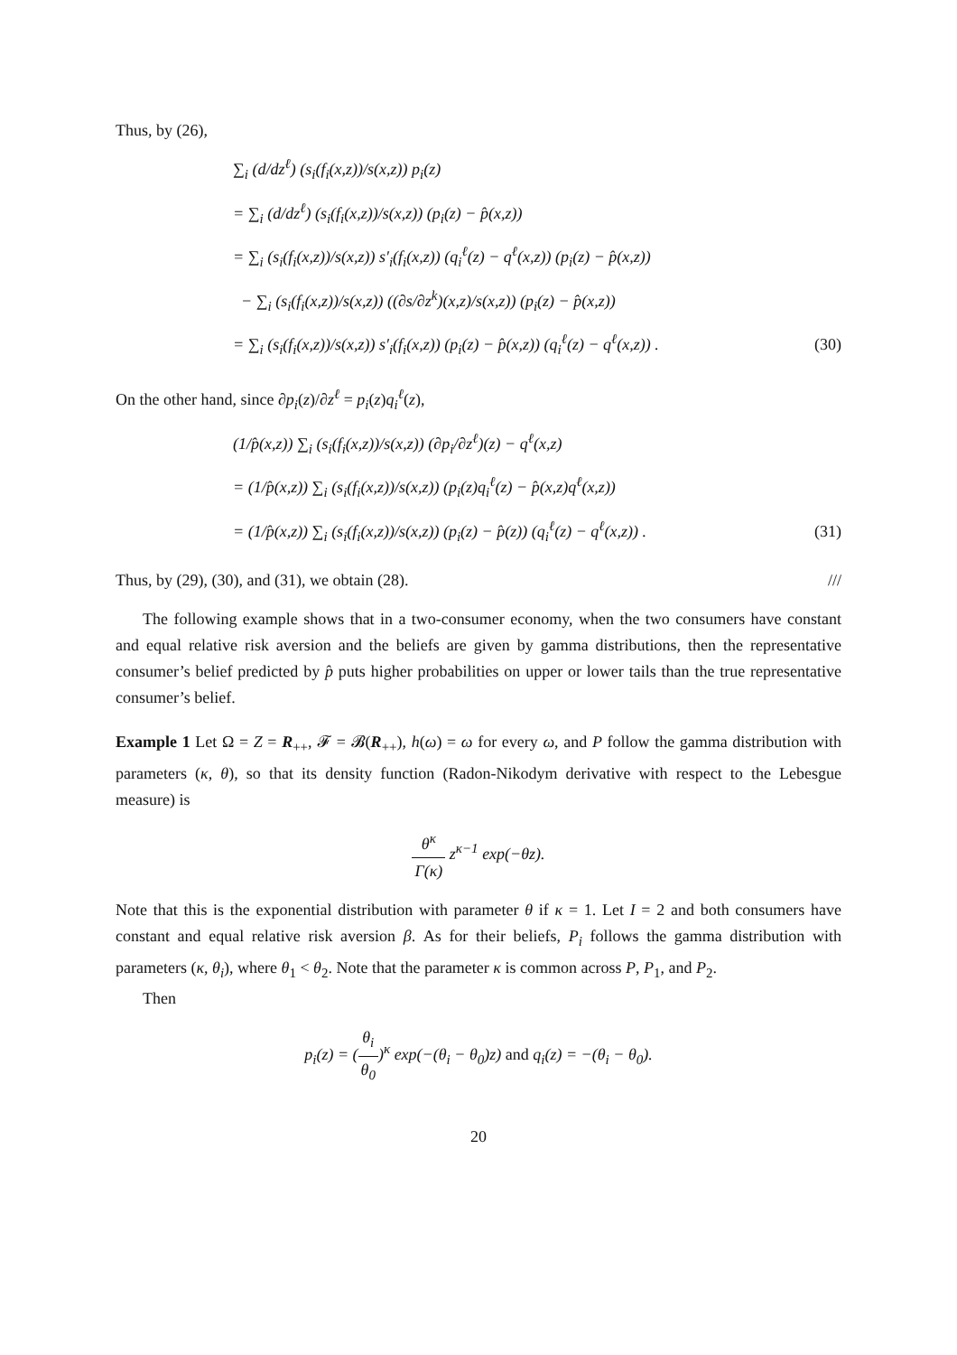Thus, by (26),
∑<sub>i</sub> (d/dz<sup>ℓ</sup>) (s<sub>i</sub>(f<sub>i</sub>(x,z))/s(x,z)) p<sub>i</sub>(z)
= ∑<sub>i</sub> (d/dz<sup>ℓ</sup>) (s<sub>i</sub>(f<sub>i</sub>(x,z))/s(x,z)) (p<sub>i</sub>(z) − p̂(x,z))
= ∑<sub>i</sub> (s<sub>i</sub>(f<sub>i</sub>(x,z))/s(x,z)) s′<sub>i</sub>(f<sub>i</sub>(x,z)) (q<sub>i</sub><sup>ℓ</sup>(z) − q<sup>ℓ</sup>(x,z)) (p<sub>i</sub>(z) − p̂(x,z))
− ∑<sub>i</sub> (s<sub>i</sub>(f<sub>i</sub>(x,z))/s(x,z)) ((∂s/∂z<sup>k</sup>)(x,z)/s(x,z)) (p<sub>i</sub>(z) − p̂(x,z))
= ∑<sub>i</sub> (s<sub>i</sub>(f<sub>i</sub>(x,z))/s(x,z)) s′<sub>i</sub>(f<sub>i</sub>(x,z)) (p<sub>i</sub>(z) − p̂(x,z)) (q<sub>i</sub><sup>ℓ</sup>(z) − q<sup>ℓ</sup>(x,z)) . (30)
On the other hand, since ∂p<sub>i</sub>(z)/∂z<sup>ℓ</sup> = p<sub>i</sub>(z)q<sub>i</sub><sup>ℓ</sup>(z),
(1/p̂(x,z)) ∑<sub>i</sub> (s<sub>i</sub>(f<sub>i</sub>(x,z))/s(x,z)) (∂p<sub>i</sub>/∂z<sup>ℓ</sup>)(z) − q<sup>ℓ</sup>(x,z)
= (1/p̂(x,z)) ∑<sub>i</sub> (s<sub>i</sub>(f<sub>i</sub>(x,z))/s(x,z)) (p<sub>i</sub>(z)q<sub>i</sub><sup>ℓ</sup>(z) − p̂(x,z)q<sup>ℓ</sup>(x,z))
= (1/p̂(x,z)) ∑<sub>i</sub> (s<sub>i</sub>(f<sub>i</sub>(x,z))/s(x,z)) (p<sub>i</sub>(z) − p̂(z)) (q<sub>i</sub><sup>ℓ</sup>(z) − q<sup>ℓ</sup>(x,z)) . (31)
Thus, by (29), (30), and (31), we obtain (28). ///
The following example shows that in a two-consumer economy, when the two consumers have constant and equal relative risk aversion and the beliefs are given by gamma distributions, then the representative consumer’s belief predicted by p̂ puts higher probabilities on upper or lower tails than the true representative consumer’s belief.
Example 1 Let Ω = Z = R<sub>++</sub>, 𝓕 = 𝓑(R<sub>++</sub>), h(ω) = ω for every ω, and P follow the gamma distribution with parameters (κ, θ), so that its density function (Radon-Nikodym derivative with respect to the Lebesgue measure) is
θ<sup>κ</sup> Γ(κ) z<sup>κ−1</sup> exp(−θz).
Note that this is the exponential distribution with parameter θ if κ = 1. Let I = 2 and both consumers have constant and equal relative risk aversion β. As for their beliefs, P<sub>i</sub> follows the gamma distribution with parameters (κ, θ<sub>i</sub>), where θ<sub>1</sub> < θ<sub>2</sub>. Note that the parameter κ is common across P, P<sub>1</sub>, and P<sub>2</sub>.
Then
p<sub>i</sub>(z) = (θ<sub>i</sub> θ<sub>0</sub>)<sup>κ</sup> exp(−(θ<sub>i</sub> − θ<sub>0</sub>)z) and q<sub>i</sub>(z) = −(θ<sub>i</sub> − θ<sub>0</sub>).
20